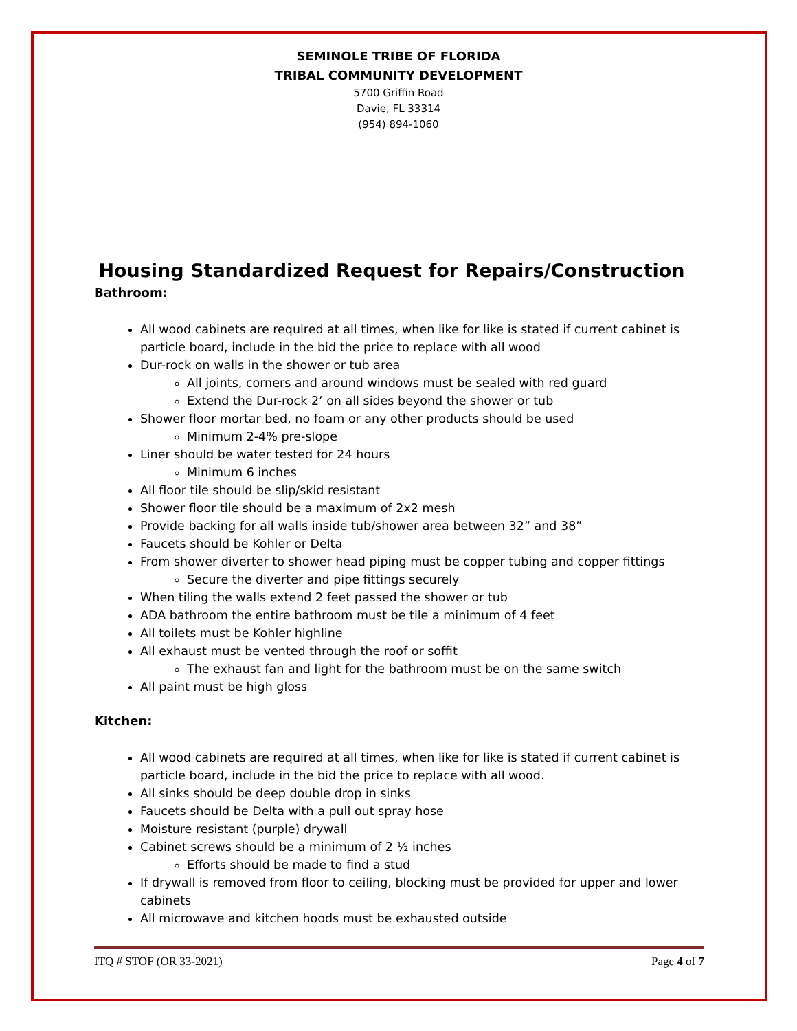SEMINOLE TRIBE OF FLORIDA
TRIBAL COMMUNITY DEVELOPMENT
5700 Griffin Road
Davie, FL 33314
(954) 894-1060
Housing Standardized Request for Repairs/Construction
Bathroom:
All wood cabinets are required at all times, when like for like is stated if current cabinet is particle board, include in the bid the price to replace with all wood
Dur-rock on walls in the shower or tub area
All joints, corners and around windows must be sealed with red guard
Extend the Dur-rock 2’ on all sides beyond the shower or tub
Shower floor mortar bed, no foam or any other products should be used
Minimum 2-4% pre-slope
Liner should be water tested for 24 hours
Minimum 6 inches
All floor tile should be slip/skid resistant
Shower floor tile should be a maximum of 2x2 mesh
Provide backing for all walls inside tub/shower area between 32” and 38”
Faucets should be Kohler or Delta
From shower diverter to shower head piping must be copper tubing and copper fittings
Secure the diverter and pipe fittings securely
When tiling the walls extend 2 feet passed the shower or tub
ADA bathroom the entire bathroom must be tile a minimum of 4 feet
All toilets must be Kohler highline
All exhaust must be vented through the roof or soffit
The exhaust fan and light for the bathroom must be on the same switch
All paint must be high gloss
Kitchen:
All wood cabinets are required at all times, when like for like is stated if current cabinet is particle board, include in the bid the price to replace with all wood.
All sinks should be deep double drop in sinks
Faucets should be Delta with a pull out spray hose
Moisture resistant (purple) drywall
Cabinet screws should be a minimum of 2 ½ inches
Efforts should be made to find a stud
If drywall is removed from floor to ceiling, blocking must be provided for upper and lower cabinets
All microwave and kitchen hoods must be exhausted outside
ITQ # STOF (OR 33-2021) Page 4 of 7